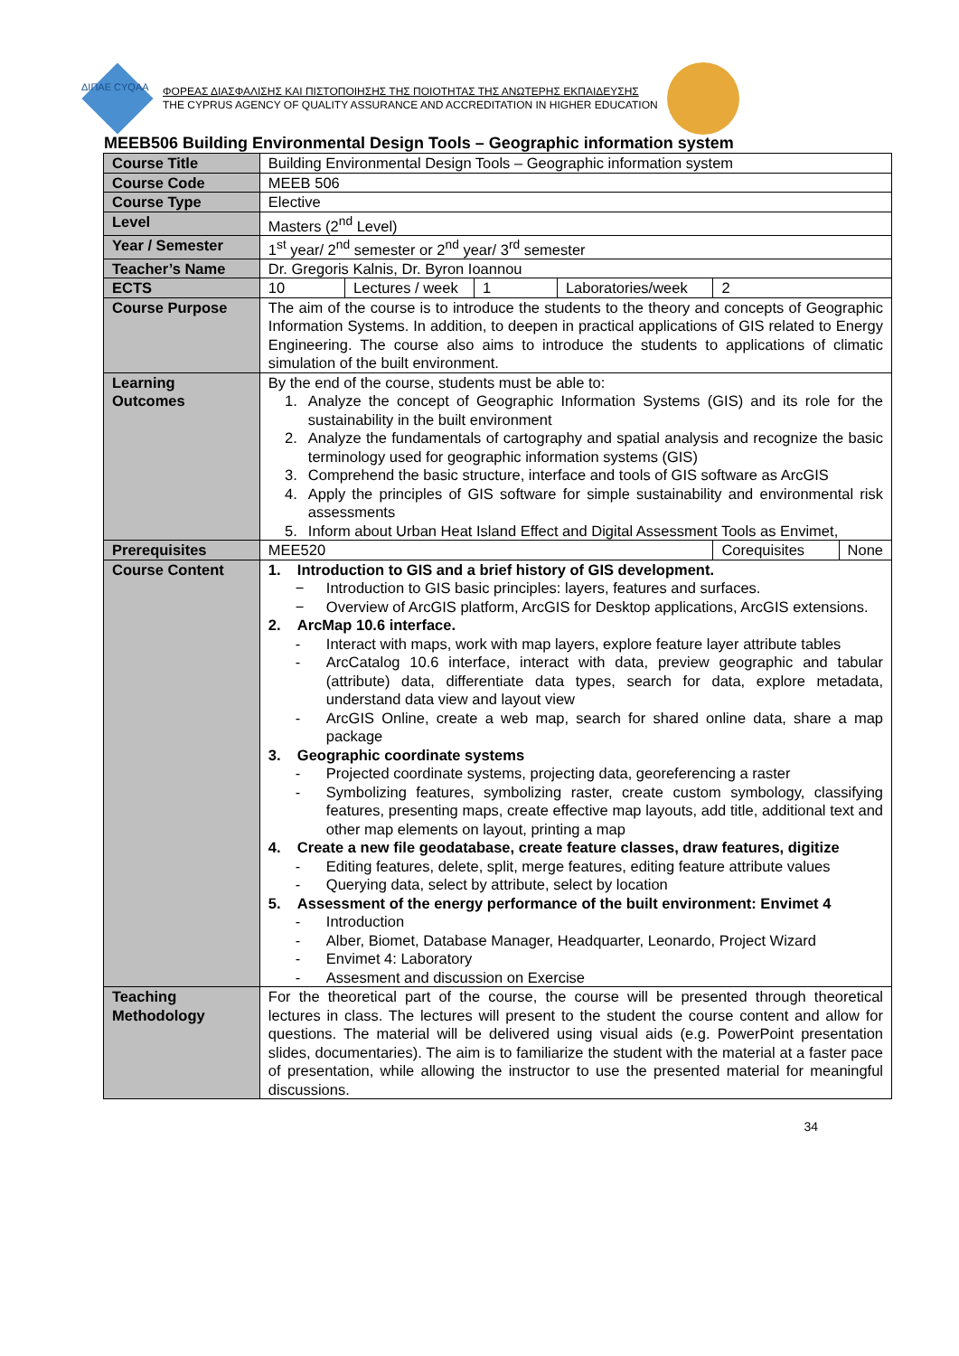ΦΟΡΕΑΣ ΔΙΑΣΦΑΛΙΣΗΣ ΚΑΙ ΠΙΣΤΟΠΟΙΗΣΗΣ ΤΗΣ ΠΟΙΟΤΗΤΑΣ ΤΗΣ ΑΝΩΤΕΡΗΣ ΕΚΠΑΙΔΕΥΣΗΣ
THE CYPRUS AGENCY OF QUALITY ASSURANCE AND ACCREDITATION IN HIGHER EDUCATION
ΔΙΠΑΕ CYQAA
MEEB506 Building Environmental Design Tools – Geographic information system
| Course Title | Building Environmental Design Tools – Geographic information system | | | | | |
| Course Code | MEEB 506 | | | | | |
| Course Type | Elective | | | | | |
| Level | Masters (2<sup>nd</sup> Level) | | | | | |
| Year / Semester | 1<sup>st</sup> year/ 2<sup>nd</sup> semester or 2<sup>nd</sup> year/ 3<sup>rd</sup> semester | | | | | |
| Teacher’s Name | Dr. Gregoris Kalnis, Dr. Byron Ioannou | | | | | |
| ECTS | 10 | Lectures / week | 1 | Laboratories/week | 2 | |
| Course Purpose | The aim of the course is to introduce the students to the theory and concepts of Geographic Information Systems. In addition, to deepen in practical applications of GIS related to Energy Engineering. The course also aims to introduce the students to applications of climatic simulation of the built environment. | | | | | |
| Learning Outcomes | By the end of the course, students must be able to: 1. Analyze the concept of Geographic Information Systems (GIS) and its role for the sustainability in the built environment 2. Analyze the fundamentals of cartography and spatial analysis and recognize the basic terminology used for geographic information systems (GIS) 3. Comprehend the basic structure, interface and tools of GIS software as ArcGIS 4. Apply the principles of GIS software for simple sustainability and environmental risk assessments 5. Inform about Urban Heat Island Effect and Digital Assessment Tools as Envimet, | | | | | |
| Prerequisites | MEE520 | | | | Corequisites | None |
| Course Content | 1. Introduction to GIS and a brief history of GIS development. − Introduction to GIS basic principles: layers, features and surfaces. − Overview of ArcGIS platform, ArcGIS for Desktop applications, ArcGIS extensions. 2. ArcMap 10.6 interface. - Interact with maps, work with map layers, explore feature layer attribute tables - ArcCatalog 10.6 interface, interact with data, preview geographic and tabular (attribute) data, differentiate data types, search for data, explore metadata, understand data view and layout view - ArcGIS Online, create a web map, search for shared online data, share a map package 3. Geographic coordinate systems - Projected coordinate systems, projecting data, georeferencing a raster - Symbolizing features, symbolizing raster, create custom symbology, classifying features, presenting maps, create effective map layouts, add title, additional text and other map elements on layout, printing a map 4. Create a new file geodatabase, create feature classes, draw features, digitize - Editing features, delete, split, merge features, editing feature attribute values - Querying data, select by attribute, select by location 5. Assessment of the energy performance of the built environment: Envimet 4 - Introduction - Alber, Biomet, Database Manager, Headquarter, Leonardo, Project Wizard - Envimet 4: Laboratory - Assesment and discussion on Exercise | | | | | |
| Teaching Methodology | For the theoretical part of the course, the course will be presented through theoretical lectures in class. The lectures will present to the student the course content and allow for questions. The material will be delivered using visual aids (e.g. PowerPoint presentation slides, documentaries). The aim is to familiarize the student with the material at a faster pace of presentation, while allowing the instructor to use the presented material for meaningful discussions. | | | | | |
34